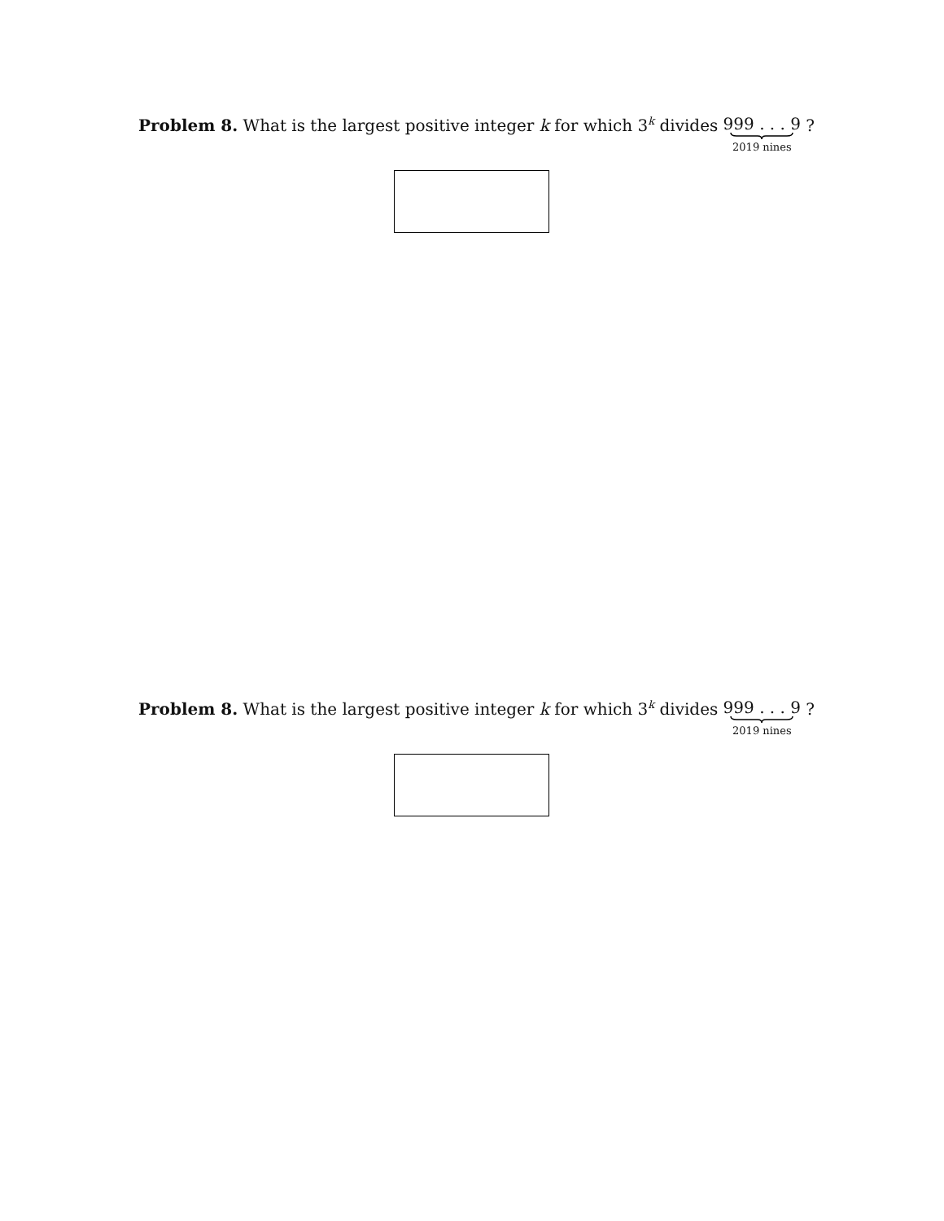Problem 8. What is the largest positive integer k for which 3<sup>k</sup> divides 999 . . . 9 2019 nines ?
Problem 8. What is the largest positive integer k for which 3<sup>k</sup> divides 999 . . . 9 2019 nines ?